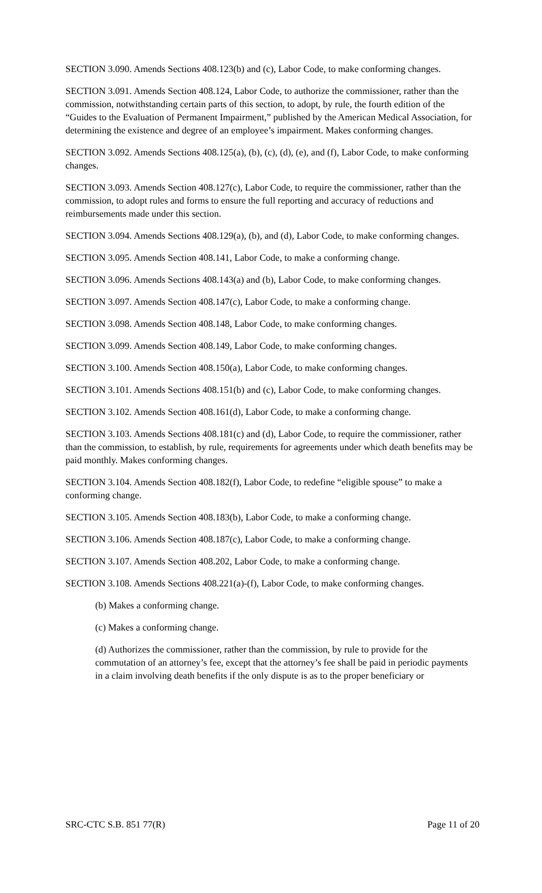SECTION 3.090. Amends Sections 408.123(b) and (c), Labor Code, to make conforming changes.
SECTION 3.091. Amends Section 408.124, Labor Code, to authorize the commissioner, rather than the commission, notwithstanding certain parts of this section, to adopt, by rule, the fourth edition of the “Guides to the Evaluation of Permanent Impairment,” published by the American Medical Association, for determining the existence and degree of an employee’s impairment. Makes conforming changes.
SECTION 3.092. Amends Sections 408.125(a), (b), (c), (d), (e), and (f), Labor Code, to make conforming changes.
SECTION 3.093. Amends Section 408.127(c), Labor Code, to require the commissioner, rather than the commission, to adopt rules and forms to ensure the full reporting and accuracy of reductions and reimbursements made under this section.
SECTION 3.094. Amends Sections 408.129(a), (b), and (d), Labor Code, to make conforming changes.
SECTION 3.095. Amends Section 408.141, Labor Code, to make a conforming change.
SECTION 3.096. Amends Sections 408.143(a) and (b), Labor Code, to make conforming changes.
SECTION 3.097. Amends Section 408.147(c), Labor Code, to make a conforming change.
SECTION 3.098. Amends Section 408.148, Labor Code, to make conforming changes.
SECTION 3.099. Amends Section 408.149, Labor Code, to make conforming changes.
SECTION 3.100. Amends Section 408.150(a), Labor Code, to make conforming changes.
SECTION 3.101. Amends Sections 408.151(b) and (c), Labor Code, to make conforming changes.
SECTION 3.102. Amends Section 408.161(d), Labor Code, to make a conforming change.
SECTION 3.103. Amends Sections 408.181(c) and (d), Labor Code, to require the commissioner, rather than the commission, to establish, by rule, requirements for agreements under which death benefits may be paid monthly. Makes conforming changes.
SECTION 3.104. Amends Section 408.182(f), Labor Code, to redefine “eligible spouse” to make a conforming change.
SECTION 3.105. Amends Section 408.183(b), Labor Code, to make a conforming change.
SECTION 3.106. Amends Section 408.187(c), Labor Code, to make a conforming change.
SECTION 3.107. Amends Section 408.202, Labor Code, to make a conforming change.
SECTION 3.108. Amends Sections 408.221(a)-(f), Labor Code, to make conforming changes.
(b) Makes a conforming change.
(c) Makes a conforming change.
(d) Authorizes the commissioner, rather than the commission, by rule to provide for the commutation of an attorney’s fee, except that the attorney’s fee shall be paid in periodic payments in a claim involving death benefits if the only dispute is as to the proper beneficiary or
SRC-CTC S.B. 851 77(R) Page 11 of 20